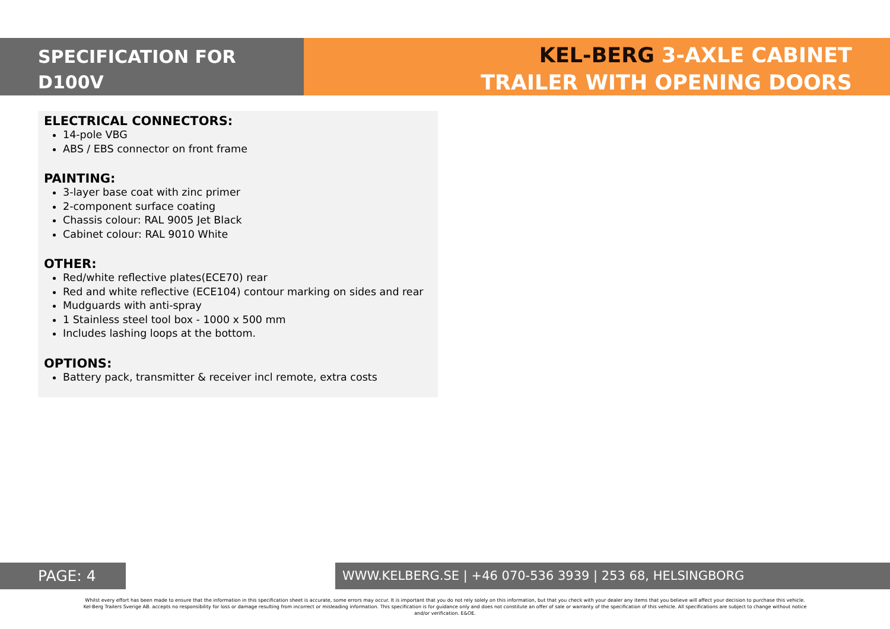SPECIFICATION FOR
D100V
KEL-BERG 3-AXLE CABINET
TRAILER WITH OPENING DOORS
ELECTRICAL CONNECTORS:
14-pole VBG
ABS / EBS connector on front frame
PAINTING:
3-layer base coat with zinc primer
2-component surface coating
Chassis colour: RAL 9005 Jet Black
Cabinet colour: RAL 9010 White
OTHER:
Red/white reflective plates(ECE70) rear
Red and white reflective (ECE104) contour marking on sides and rear
Mudguards with anti-spray
1 Stainless steel tool box - 1000 x 500 mm
Includes lashing loops at the bottom.
OPTIONS:
Battery pack, transmitter & receiver incl remote, extra costs
PAGE: 4
WWW.KELBERG.SE | +46 070-536 3939 | 253 68, HELSINGBORG
Whilst every effort has been made to ensure that the information in this specification sheet is accurate, some errors may occur. It is important that you do not rely solely on this information, but that you check with your dealer any items that you believe will affect your decision to purchase this vehicle. Kel-Berg Trailers Sverige AB. accepts no responsibility for loss or damage resulting from incorrect or misleading information. This specification is for guidance only and does not constitute an offer of sale or warranty of the specification of this vehicle. All specifications are subject to change without notice and/or verification. E&OE.